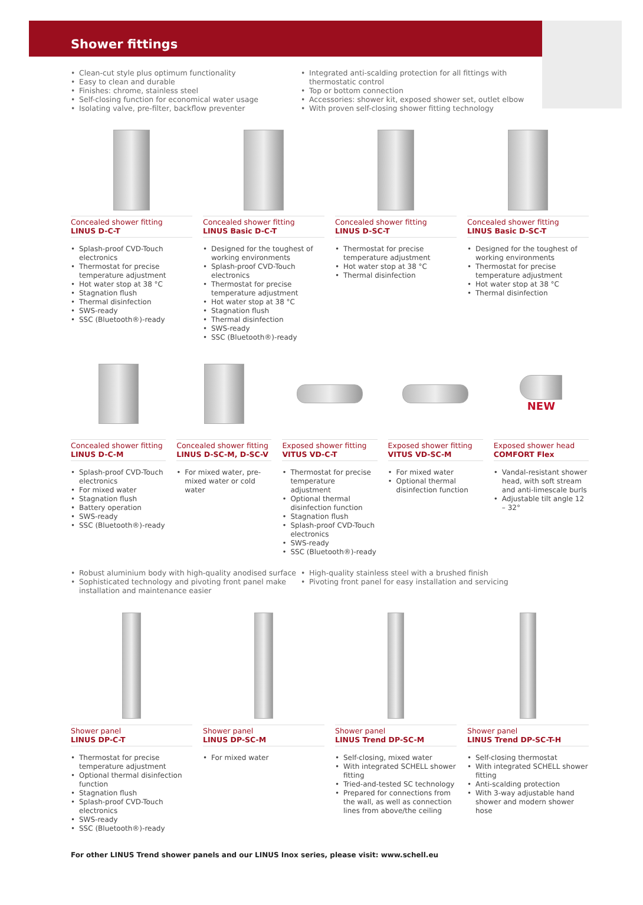Shower fittings
Clean-cut style plus optimum functionality
Easy to clean and durable
Finishes: chrome, stainless steel
Self-closing function for economical water usage
Isolating valve, pre-filter, backflow preventer
Integrated anti-scalding protection for all fittings with thermostatic control
Top or bottom connection
Accessories: shower kit, exposed shower set, outlet elbow
With proven self-closing shower fitting technology
Concealed shower fitting
LINUS D-C-T
Splash-proof CVD-Touch electronics
Thermostat for precise temperature adjustment
Hot water stop at 38 °C
Stagnation flush
Thermal disinfection
SWS-ready
SSC (Bluetooth®)-ready
Concealed shower fitting
LINUS Basic D-C-T
Designed for the toughest of working environments
Splash-proof CVD-Touch electronics
Thermostat for precise temperature adjustment
Hot water stop at 38 °C
Stagnation flush
Thermal disinfection
SWS-ready
SSC (Bluetooth®)-ready
Concealed shower fitting
LINUS D-SC-T
Thermostat for precise temperature adjustment
Hot water stop at 38 °C
Thermal disinfection
Concealed shower fitting
LINUS Basic D-SC-T
Designed for the toughest of working environments
Thermostat for precise temperature adjustment
Hot water stop at 38 °C
Thermal disinfection
Concealed shower fitting
LINUS D-C-M
Splash-proof CVD-Touch electronics
For mixed water
Stagnation flush
Battery operation
SWS-ready
SSC (Bluetooth®)-ready
Concealed shower fitting
LINUS D-SC-M, D-SC-V
For mixed water, pre-mixed water or cold water
Exposed shower fitting
VITUS VD-C-T
Thermostat for precise temperature adjustment
Optional thermal disinfection function
Stagnation flush
Splash-proof CVD-Touch electronics
SWS-ready
SSC (Bluetooth®)-ready
Exposed shower fitting
VITUS VD-SC-M
For mixed water
Optional thermal disinfection function
NEW
Exposed shower head
COMFORT Flex
Vandal-resistant shower head, with soft stream and anti-limescale burls
Adjustable tilt angle 12 – 32°
Robust aluminium body with high-quality anodised surface
Sophisticated technology and pivoting front panel make installation and maintenance easier
High-quality stainless steel with a brushed finish
Pivoting front panel for easy installation and servicing
Shower panel
LINUS DP-C-T
Thermostat for precise temperature adjustment
Optional thermal disinfection function
Stagnation flush
Splash-proof CVD-Touch electronics
SWS-ready
SSC (Bluetooth®)-ready
Shower panel
LINUS DP-SC-M
For mixed water
Shower panel
LINUS Trend DP-SC-M
Self-closing, mixed water
With integrated SCHELL shower fitting
Tried-and-tested SC technology
Prepared for connections from the wall, as well as connection lines from above/the ceiling
Shower panel
LINUS Trend DP-SC-T-H
Self-closing thermostat
With integrated SCHELL shower fitting
Anti-scalding protection
With 3-way adjustable hand shower and modern shower hose
For other LINUS Trend shower panels and our LINUS Inox series, please visit: www.schell.eu